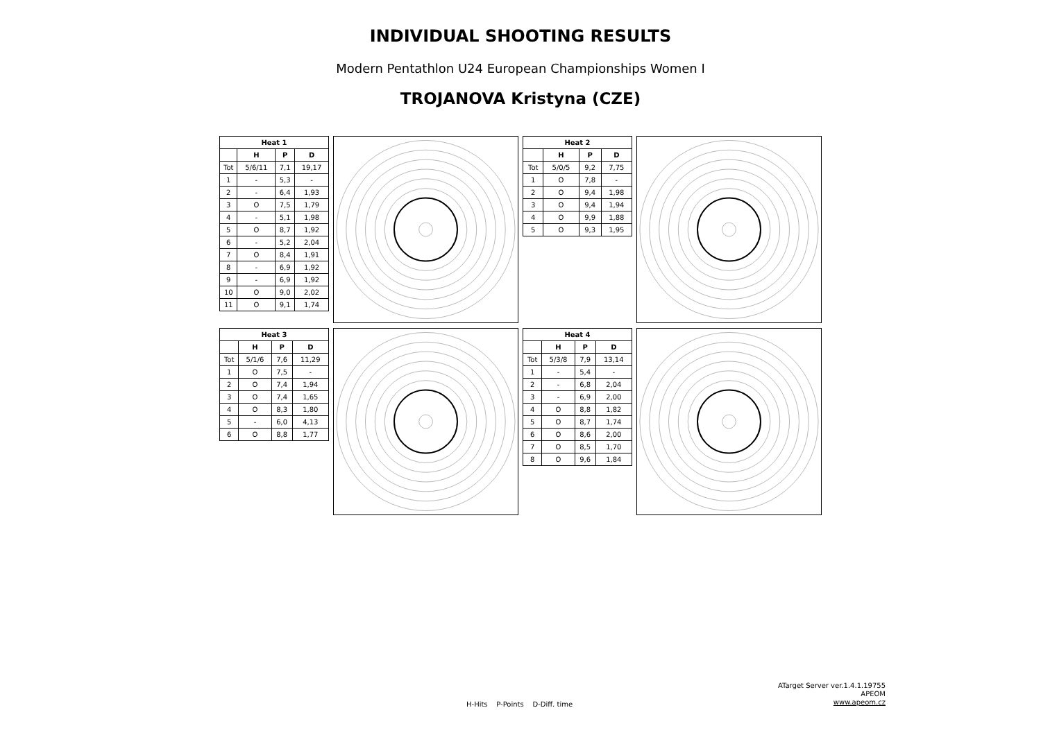INDIVIDUAL SHOOTING RESULTS
Modern Pentathlon U24 European Championships Women I
TROJANOVA Kristyna (CZE)
| Heat 1 | | | |
| --- | --- | --- | --- |
| | H | P | D |
| Tot | 5/6/11 | 7,1 | 19,17 |
| 1 | - | 5,3 | - |
| 2 | - | 6,4 | 1,93 |
| 3 | O | 7,5 | 1,79 |
| 4 | - | 5,1 | 1,98 |
| 5 | O | 8,7 | 1,92 |
| 6 | - | 5,2 | 2,04 |
| 7 | O | 8,4 | 1,91 |
| 8 | - | 6,9 | 1,92 |
| 9 | - | 6,9 | 1,92 |
| 10 | O | 9,0 | 2,02 |
| 11 | O | 9,1 | 1,74 |
| Heat 2 | | | |
| --- | --- | --- | --- |
| | H | P | D |
| Tot | 5/0/5 | 9,2 | 7,75 |
| 1 | O | 7,8 | - |
| 2 | O | 9,4 | 1,98 |
| 3 | O | 9,4 | 1,94 |
| 4 | O | 9,9 | 1,88 |
| 5 | O | 9,3 | 1,95 |
| Heat 3 | | | |
| --- | --- | --- | --- |
| | H | P | D |
| Tot | 5/1/6 | 7,6 | 11,29 |
| 1 | O | 7,5 | - |
| 2 | O | 7,4 | 1,94 |
| 3 | O | 7,4 | 1,65 |
| 4 | O | 8,3 | 1,80 |
| 5 | - | 6,0 | 4,13 |
| 6 | O | 8,8 | 1,77 |
| Heat 4 | | | |
| --- | --- | --- | --- |
| | H | P | D |
| Tot | 5/3/8 | 7,9 | 13,14 |
| 1 | - | 5,4 | - |
| 2 | - | 6,8 | 2,04 |
| 3 | - | 6,9 | 2,00 |
| 4 | O | 8,8 | 1,82 |
| 5 | O | 8,7 | 1,74 |
| 6 | O | 8,6 | 2,00 |
| 7 | O | 8,5 | 1,70 |
| 8 | O | 9,6 | 1,84 |
ATarget Server ver.1.4.1.19755
APEOM
www.apeom.cz
H-Hits P-Points D-Diff. time